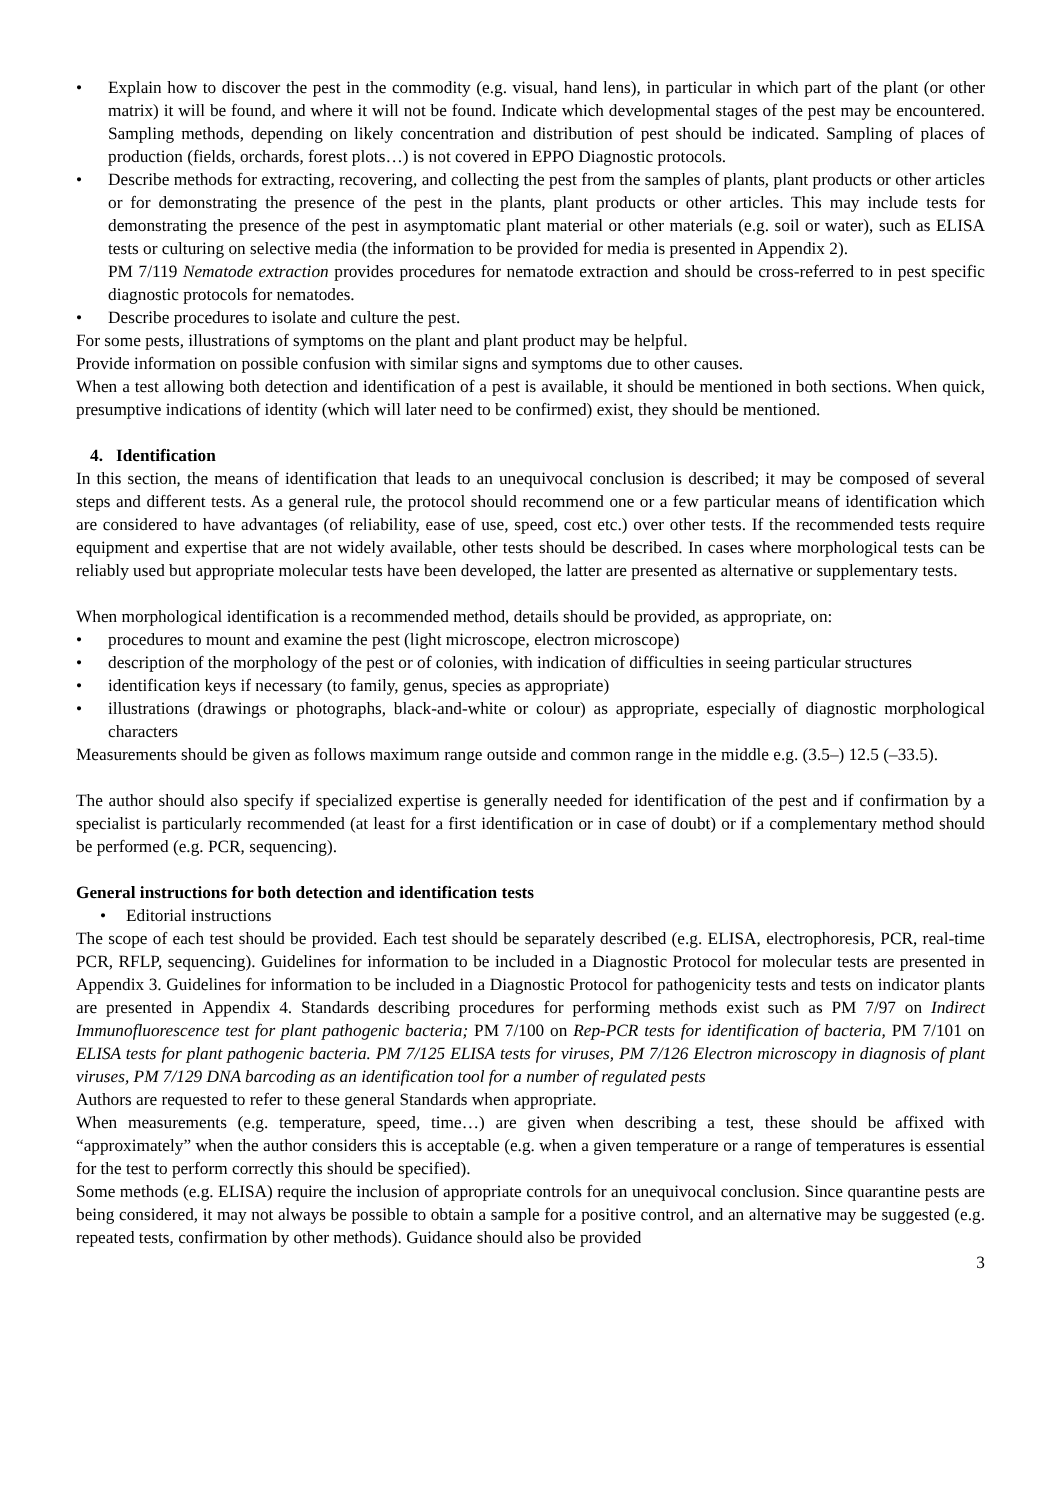• Explain how to discover the pest in the commodity (e.g. visual, hand lens), in particular in which part of the plant (or other matrix) it will be found, and where it will not be found. Indicate which developmental stages of the pest may be encountered. Sampling methods, depending on likely concentration and distribution of pest should be indicated. Sampling of places of production (fields, orchards, forest plots…) is not covered in EPPO Diagnostic protocols.
• Describe methods for extracting, recovering, and collecting the pest from the samples of plants, plant products or other articles or for demonstrating the presence of the pest in the plants, plant products or other articles. This may include tests for demonstrating the presence of the pest in asymptomatic plant material or other materials (e.g. soil or water), such as ELISA tests or culturing on selective media (the information to be provided for media is presented in Appendix 2).
PM 7/119 Nematode extraction provides procedures for nematode extraction and should be cross-referred to in pest specific diagnostic protocols for nematodes.
• Describe procedures to isolate and culture the pest.
For some pests, illustrations of symptoms on the plant and plant product may be helpful.
Provide information on possible confusion with similar signs and symptoms due to other causes.
When a test allowing both detection and identification of a pest is available, it should be mentioned in both sections. When quick, presumptive indications of identity (which will later need to be confirmed) exist, they should be mentioned.
4. Identification
In this section, the means of identification that leads to an unequivocal conclusion is described; it may be composed of several steps and different tests. As a general rule, the protocol should recommend one or a few particular means of identification which are considered to have advantages (of reliability, ease of use, speed, cost etc.) over other tests. If the recommended tests require equipment and expertise that are not widely available, other tests should be described. In cases where morphological tests can be reliably used but appropriate molecular tests have been developed, the latter are presented as alternative or supplementary tests.
When morphological identification is a recommended method, details should be provided, as appropriate, on:
• procedures to mount and examine the pest (light microscope, electron microscope)
• description of the morphology of the pest or of colonies, with indication of difficulties in seeing particular structures
• identification keys if necessary (to family, genus, species as appropriate)
• illustrations (drawings or photographs, black-and-white or colour) as appropriate, especially of diagnostic morphological characters
Measurements should be given as follows maximum range outside and common range in the middle e.g. (3.5–) 12.5 (–33.5).
The author should also specify if specialized expertise is generally needed for identification of the pest and if confirmation by a specialist is particularly recommended (at least for a first identification or in case of doubt) or if a complementary method should be performed (e.g. PCR, sequencing).
General instructions for both detection and identification tests
• Editorial instructions
The scope of each test should be provided. Each test should be separately described (e.g. ELISA, electrophoresis, PCR, real-time PCR, RFLP, sequencing). Guidelines for information to be included in a Diagnostic Protocol for molecular tests are presented in Appendix 3. Guidelines for information to be included in a Diagnostic Protocol for pathogenicity tests and tests on indicator plants are presented in Appendix 4. Standards describing procedures for performing methods exist such as PM 7/97 on Indirect Immunofluorescence test for plant pathogenic bacteria; PM 7/100 on Rep-PCR tests for identification of bacteria, PM 7/101 on ELISA tests for plant pathogenic bacteria. PM 7/125 ELISA tests for viruses, PM 7/126 Electron microscopy in diagnosis of plant viruses, PM 7/129 DNA barcoding as an identification tool for a number of regulated pests
Authors are requested to refer to these general Standards when appropriate.
When measurements (e.g. temperature, speed, time…) are given when describing a test, these should be affixed with “approximately” when the author considers this is acceptable (e.g. when a given temperature or a range of temperatures is essential for the test to perform correctly this should be specified).
Some methods (e.g. ELISA) require the inclusion of appropriate controls for an unequivocal conclusion. Since quarantine pests are being considered, it may not always be possible to obtain a sample for a positive control, and an alternative may be suggested (e.g. repeated tests, confirmation by other methods). Guidance should also be provided
3